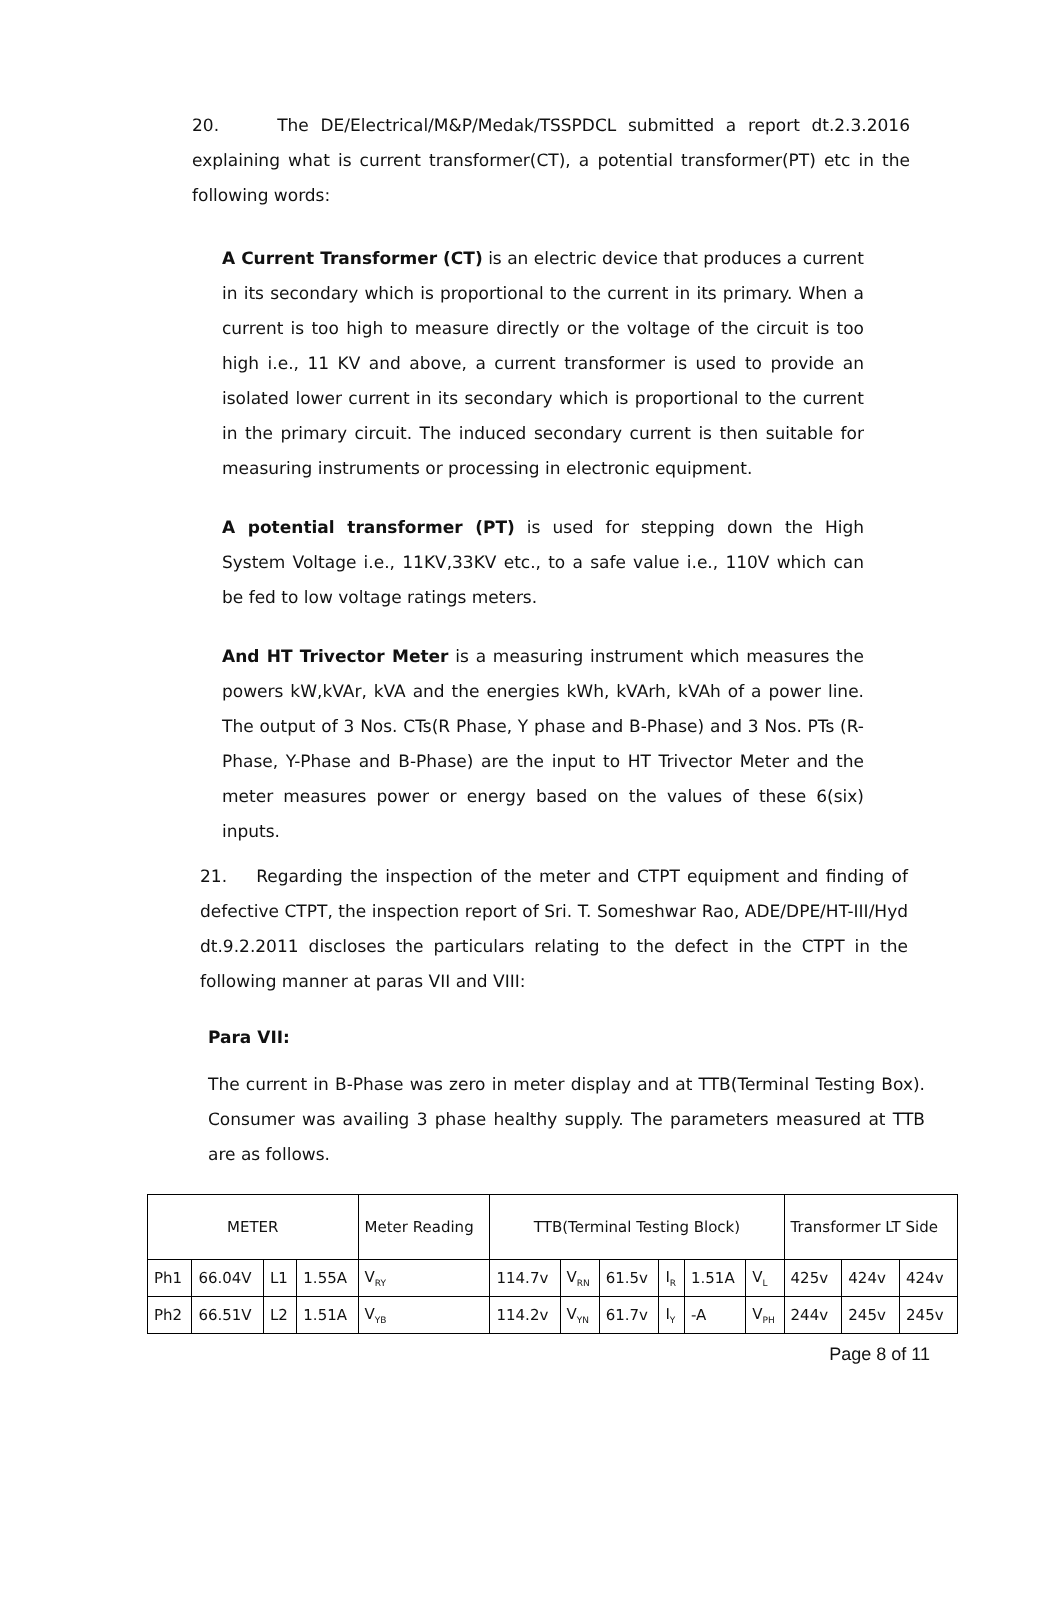20. The DE/Electrical/M&P/Medak/TSSPDCL submitted a report dt.2.3.2016 explaining what is current transformer(CT), a potential transformer(PT) etc in the following words:
A Current Transformer (CT) is an electric device that produces a current in its secondary which is proportional to the current in its primary. When a current is too high to measure directly or the voltage of the circuit is too high i.e., 11 KV and above, a current transformer is used to provide an isolated lower current in its secondary which is proportional to the current in the primary circuit. The induced secondary current is then suitable for measuring instruments or processing in electronic equipment.
A potential transformer (PT) is used for stepping down the High System Voltage i.e., 11KV,33KV etc., to a safe value i.e., 110V which can be fed to low voltage ratings meters.
And HT Trivector Meter is a measuring instrument which measures the powers kW,kVAr, kVA and the energies kWh, kVArh, kVAh of a power line. The output of 3 Nos. CTs(R Phase, Y phase and B-Phase) and 3 Nos. PTs (R-Phase, Y-Phase and B-Phase) are the input to HT Trivector Meter and the meter measures power or energy based on the values of these 6(six) inputs.
21. Regarding the inspection of the meter and CTPT equipment and finding of defective CTPT, the inspection report of Sri. T. Someshwar Rao, ADE/DPE/HT-III/Hyd dt.9.2.2011 discloses the particulars relating to the defect in the CTPT in the following manner at paras VII and VIII:
Para VII:
The current in B-Phase was zero in meter display and at TTB(Terminal Testing Box). Consumer was availing 3 phase healthy supply. The parameters measured at TTB are as follows.
| METER | | | | Meter Reading | TTB(Terminal Testing Block) | | | | | | Transformer LT Side | | |
| Ph1 | 66.04V | L1 | 1.55A | V<sub>RY</sub> | 114.7v | V<sub>RN</sub> | 61.5v | I<sub>R</sub> | 1.51A | V<sub>L</sub> | 425v | 424v | 424v |
| Ph2 | 66.51V | L2 | 1.51A | V<sub>YB</sub> | 114.2v | V<sub>YN</sub> | 61.7v | I<sub>Y</sub> | -A | V<sub>PH</sub> | 244v | 245v | 245v |
Page 8 of 11